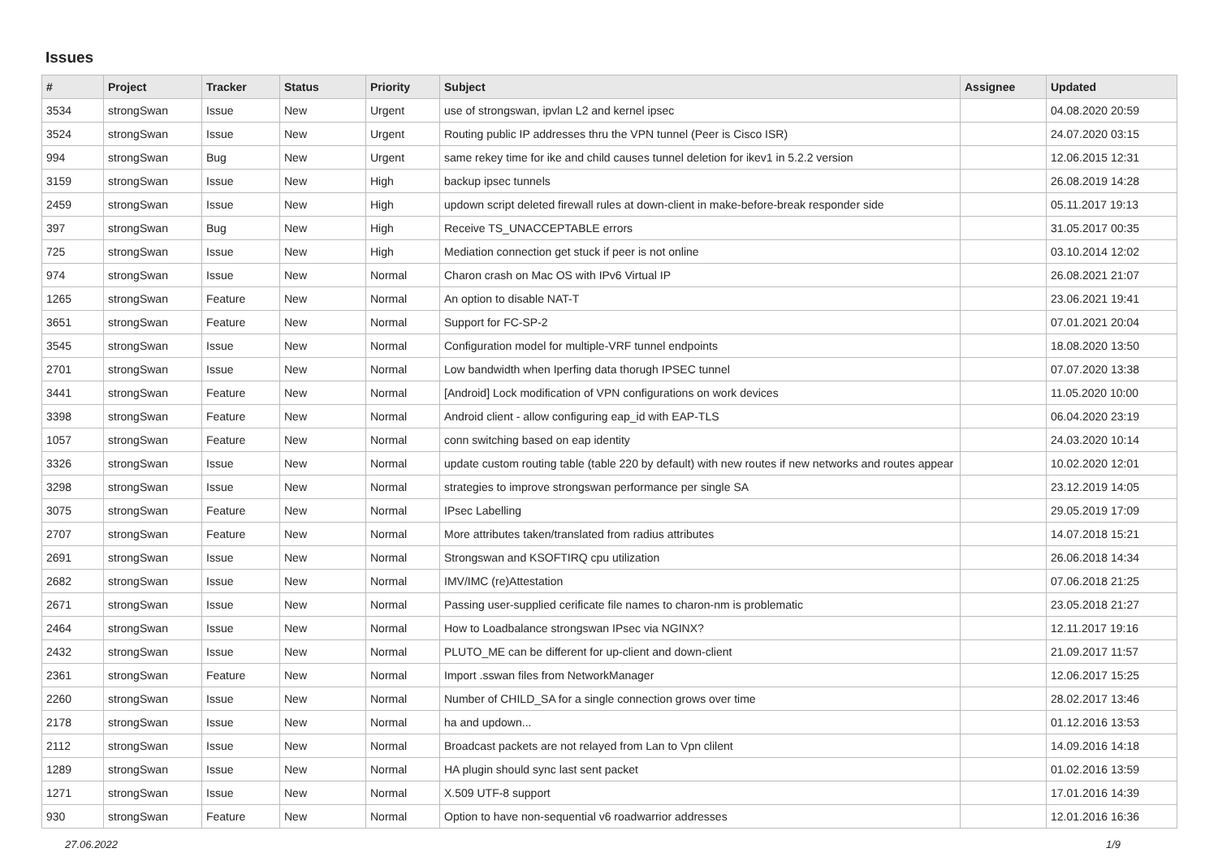Issues
| # | Project | Tracker | Status | Priority | Subject | Assignee | Updated |
| --- | --- | --- | --- | --- | --- | --- | --- |
| 3534 | strongSwan | Issue | New | Urgent | use of strongswan, ipvlan L2 and kernel ipsec | | 04.08.2020 20:59 |
| 3524 | strongSwan | Issue | New | Urgent | Routing public IP addresses thru the VPN tunnel (Peer is Cisco ISR) | | 24.07.2020 03:15 |
| 994 | strongSwan | Bug | New | Urgent | same rekey time for ike and child causes tunnel deletion for ikev1 in 5.2.2 version | | 12.06.2015 12:31 |
| 3159 | strongSwan | Issue | New | High | backup ipsec tunnels | | 26.08.2019 14:28 |
| 2459 | strongSwan | Issue | New | High | updown script deleted firewall rules at down-client in make-before-break responder side | | 05.11.2017 19:13 |
| 397 | strongSwan | Bug | New | High | Receive TS_UNACCEPTABLE errors | | 31.05.2017 00:35 |
| 725 | strongSwan | Issue | New | High | Mediation connection get stuck if peer is not online | | 03.10.2014 12:02 |
| 974 | strongSwan | Issue | New | Normal | Charon crash on Mac OS with IPv6 Virtual IP | | 26.08.2021 21:07 |
| 1265 | strongSwan | Feature | New | Normal | An option to disable NAT-T | | 23.06.2021 19:41 |
| 3651 | strongSwan | Feature | New | Normal | Support for FC-SP-2 | | 07.01.2021 20:04 |
| 3545 | strongSwan | Issue | New | Normal | Configuration model for multiple-VRF tunnel endpoints | | 18.08.2020 13:50 |
| 2701 | strongSwan | Issue | New | Normal | Low bandwidth when Iperfing data thorugh IPSEC tunnel | | 07.07.2020 13:38 |
| 3441 | strongSwan | Feature | New | Normal | [Android] Lock modification of VPN configurations on work devices | | 11.05.2020 10:00 |
| 3398 | strongSwan | Feature | New | Normal | Android client - allow configuring eap_id with EAP-TLS | | 06.04.2020 23:19 |
| 1057 | strongSwan | Feature | New | Normal | conn switching based on eap identity | | 24.03.2020 10:14 |
| 3326 | strongSwan | Issue | New | Normal | update custom routing table (table 220 by default) with new routes if new networks and routes appear | | 10.02.2020 12:01 |
| 3298 | strongSwan | Issue | New | Normal | strategies to improve strongswan performance per single SA | | 23.12.2019 14:05 |
| 3075 | strongSwan | Feature | New | Normal | IPsec Labelling | | 29.05.2019 17:09 |
| 2707 | strongSwan | Feature | New | Normal | More attributes taken/translated from radius attributes | | 14.07.2018 15:21 |
| 2691 | strongSwan | Issue | New | Normal | Strongswan and KSOFTIRQ cpu utilization | | 26.06.2018 14:34 |
| 2682 | strongSwan | Issue | New | Normal | IMV/IMC (re)Attestation | | 07.06.2018 21:25 |
| 2671 | strongSwan | Issue | New | Normal | Passing user-supplied cerificate file names to charon-nm is problematic | | 23.05.2018 21:27 |
| 2464 | strongSwan | Issue | New | Normal | How to Loadbalance strongswan IPsec via NGINX? | | 12.11.2017 19:16 |
| 2432 | strongSwan | Issue | New | Normal | PLUTO_ME can be different for up-client and down-client | | 21.09.2017 11:57 |
| 2361 | strongSwan | Feature | New | Normal | Import .sswan files from NetworkManager | | 12.06.2017 15:25 |
| 2260 | strongSwan | Issue | New | Normal | Number of CHILD_SA for a single connection grows over time | | 28.02.2017 13:46 |
| 2178 | strongSwan | Issue | New | Normal | ha and updown... | | 01.12.2016 13:53 |
| 2112 | strongSwan | Issue | New | Normal | Broadcast packets are not relayed from Lan to Vpn clilent | | 14.09.2016 14:18 |
| 1289 | strongSwan | Issue | New | Normal | HA plugin should sync last sent packet | | 01.02.2016 13:59 |
| 1271 | strongSwan | Issue | New | Normal | X.509 UTF-8 support | | 17.01.2016 14:39 |
| 930 | strongSwan | Feature | New | Normal | Option to have non-sequential v6 roadwarrior addresses | | 12.01.2016 16:36 |
27.06.2022 1/9